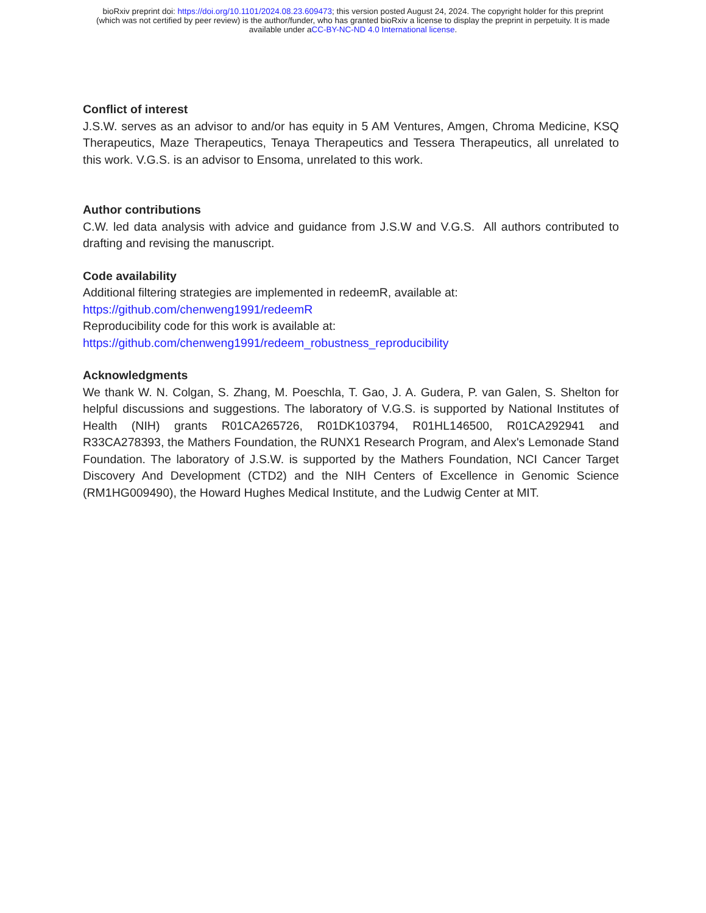bioRxiv preprint doi: https://doi.org/10.1101/2024.08.23.609473; this version posted August 24, 2024. The copyright holder for this preprint
(which was not certified by peer review) is the author/funder, who has granted bioRxiv a license to display the preprint in perpetuity. It is made
available under aCC-BY-NC-ND 4.0 International license.
Conflict of interest
J.S.W. serves as an advisor to and/or has equity in 5 AM Ventures, Amgen, Chroma Medicine, KSQ Therapeutics, Maze Therapeutics, Tenaya Therapeutics and Tessera Therapeutics, all unrelated to this work. V.G.S. is an advisor to Ensoma, unrelated to this work.
Author contributions
C.W. led data analysis with advice and guidance from J.S.W and V.G.S. All authors contributed to drafting and revising the manuscript.
Code availability
Additional filtering strategies are implemented in redeemR, available at:
https://github.com/chenweng1991/redeemR
Reproducibility code for this work is available at:
https://github.com/chenweng1991/redeem_robustness_reproducibility
Acknowledgments
We thank W. N. Colgan, S. Zhang, M. Poeschla, T. Gao, J. A. Gudera, P. van Galen, S. Shelton for helpful discussions and suggestions. The laboratory of V.G.S. is supported by National Institutes of Health (NIH) grants R01CA265726, R01DK103794, R01HL146500, R01CA292941 and R33CA278393, the Mathers Foundation, the RUNX1 Research Program, and Alex's Lemonade Stand Foundation. The laboratory of J.S.W. is supported by the Mathers Foundation, NCI Cancer Target Discovery And Development (CTD2) and the NIH Centers of Excellence in Genomic Science (RM1HG009490), the Howard Hughes Medical Institute, and the Ludwig Center at MIT.